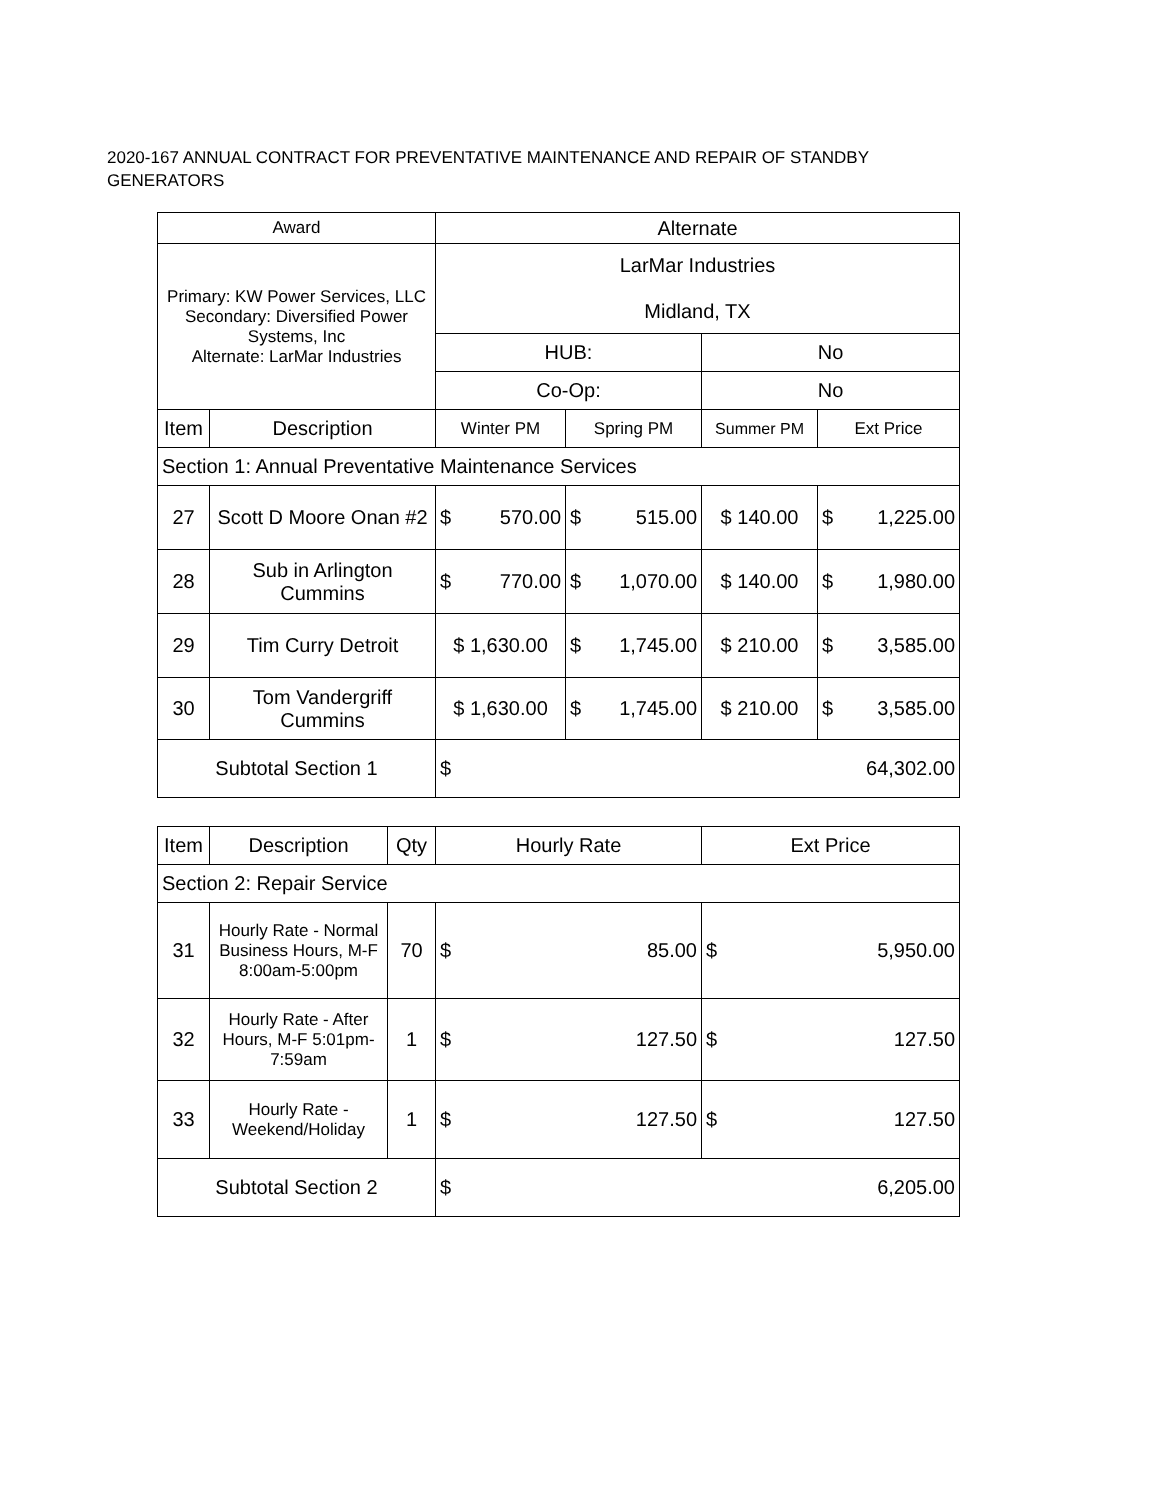2020-167 ANNUAL CONTRACT FOR PREVENTATIVE MAINTENANCE AND REPAIR OF STANDBY GENERATORS
| Award | | Alternate | | | |
| --- | --- | --- | --- | --- | --- |
| Primary: KW Power Services, LLC Secondary: Diversified Power Systems, Inc Alternate: LarMar Industries | | LarMar Industries Midland, TX | | | |
| | | HUB: | | No | |
| | | Co-Op: | | No | |
| Item | Description | Winter PM | Spring PM | Summer PM | Ext Price |
| Section 1: Annual Preventative Maintenance Services | | | | | |
| 27 | Scott D Moore Onan #2 | $ 570.00 | $ 515.00 | $ 140.00 | $ 1,225.00 |
| 28 | Sub in Arlington Cummins | $ 770.00 | $ 1,070.00 | $ 140.00 | $ 1,980.00 |
| 29 | Tim Curry Detroit | $ 1,630.00 | $ 1,745.00 | $ 210.00 | $ 3,585.00 |
| 30 | Tom Vandergriff Cummins | $ 1,630.00 | $ 1,745.00 | $ 210.00 | $ 3,585.00 |
| Subtotal Section 1 | | $ 64,302.00 | | | |
| Item | Description | Qty | Hourly Rate | Ext Price |
| --- | --- | --- | --- | --- |
| Section 2: Repair Service | | | | |
| 31 | Hourly Rate - Normal Business Hours, M-F 8:00am-5:00pm | 70 | $ 85.00 | $ 5,950.00 |
| 32 | Hourly Rate - After Hours, M-F 5:01pm-7:59am | 1 | $ 127.50 | $ 127.50 |
| 33 | Hourly Rate - Weekend/Holiday | 1 | $ 127.50 | $ 127.50 |
| Subtotal Section 2 | | | $ 6,205.00 | |